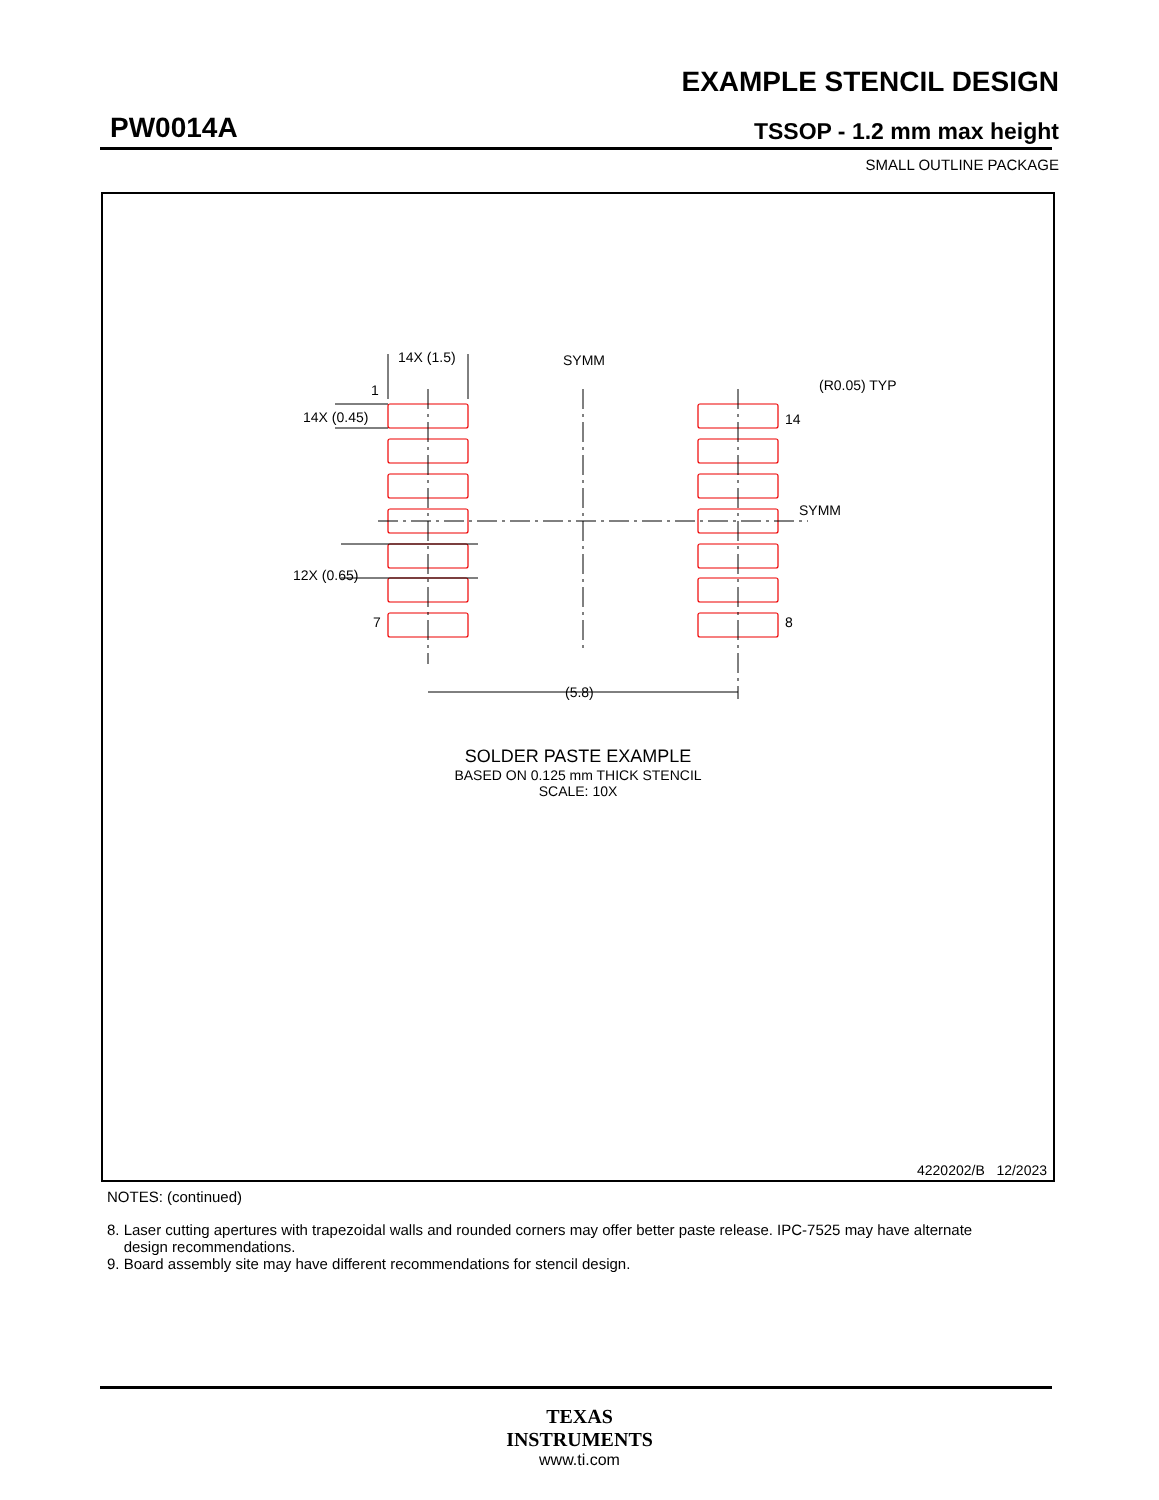EXAMPLE STENCIL DESIGN
PW0014A TSSOP - 1.2 mm max height
SMALL OUTLINE PACKAGE
14X (1.5)
SYMM
(R0.05) TYP
1
14X (0.45)
14
SYMM
12X (0.65)
7
8
(5.8)
SOLDER PASTE EXAMPLE
BASED ON 0.125 mm THICK STENCIL
SCALE: 10X
4220202/B 12/2023
NOTES: (continued)
8. Laser cutting apertures with trapezoidal walls and rounded corners may offer better paste release. IPC-7525 may have alternate
design recommendations.
9. Board assembly site may have different recommendations for stencil design.
TEXAS
INSTRUMENTS
www.ti.com